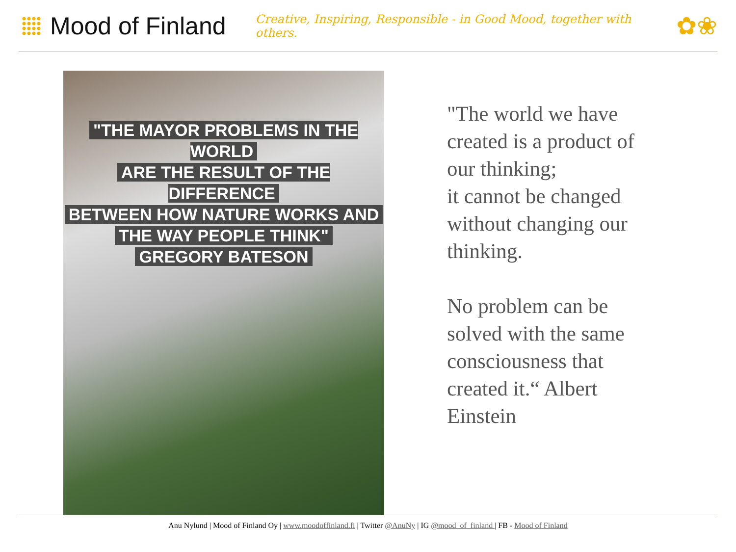Mood of Finland
Creative, Inspiring, Responsible - in Good Mood, together with others.
✿❀
"THE MAYOR PROBLEMS IN THE WORLD
ARE THE RESULT OF THE DIFFERENCE
BETWEEN HOW NATURE WORKS AND
THE WAY PEOPLE THINK"
GREGORY BATESON
"The world we have created is a product of our thinking;
it cannot be changed without changing our thinking.
No problem can be solved with the same consciousness that created it.“ Albert Einstein
Anu Nylund | Mood of Finland Oy | www.moodoffinland.fi | Twitter @AnuNy | IG @mood_of_finland | FB - Mood of Finland